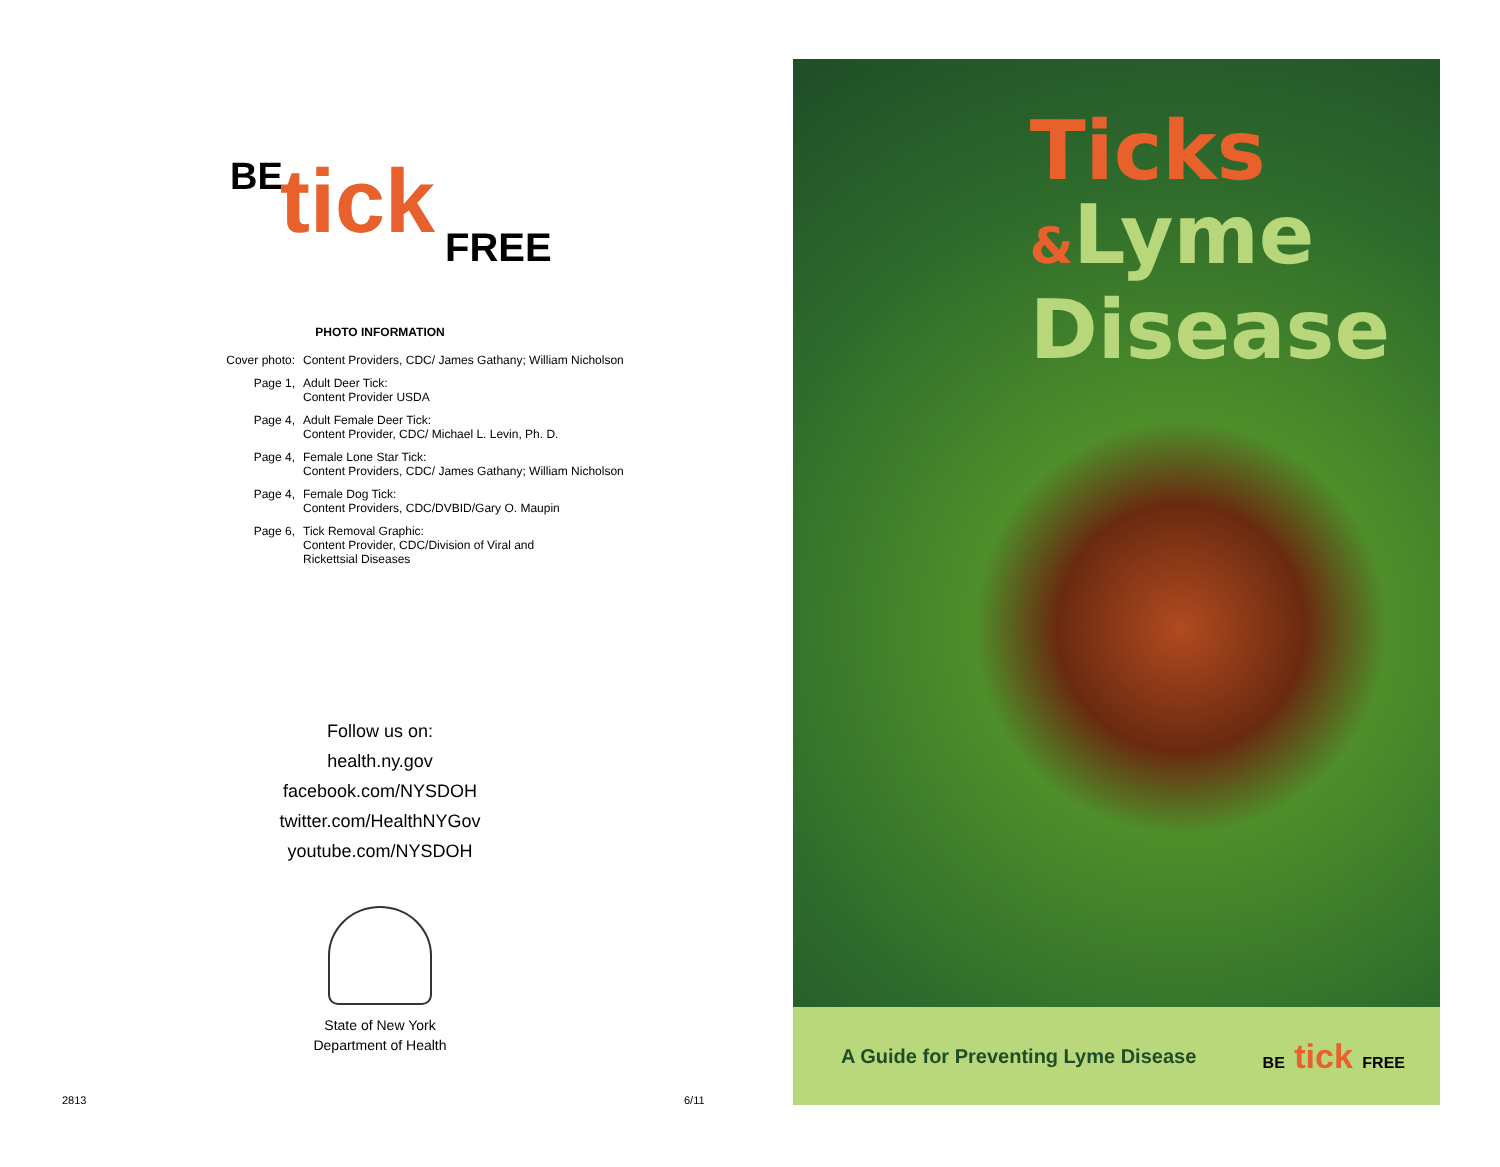BE tick FREE
PHOTO INFORMATION
Cover photo: Content Providers, CDC/ James Gathany; William Nicholson
Page 1, Adult Deer Tick:
Content Provider USDA
Page 4, Adult Female Deer Tick:
Content Provider, CDC/ Michael L. Levin, Ph. D.
Page 4, Female Lone Star Tick:
Content Providers, CDC/ James Gathany; William Nicholson
Page 4, Female Dog Tick:
Content Providers, CDC/DVBID/Gary O. Maupin
Page 6, Tick Removal Graphic:
Content Provider, CDC/Division of Viral and
Rickettsial Diseases
Follow us on:
health.ny.gov
facebook.com/NYSDOH
twitter.com/HealthNYGov
youtube.com/NYSDOH
State of New York
Department of Health
2813 6/11
Ticks
&Lyme
Disease
A Guide for Preventing Lyme Disease
BE tick FREE